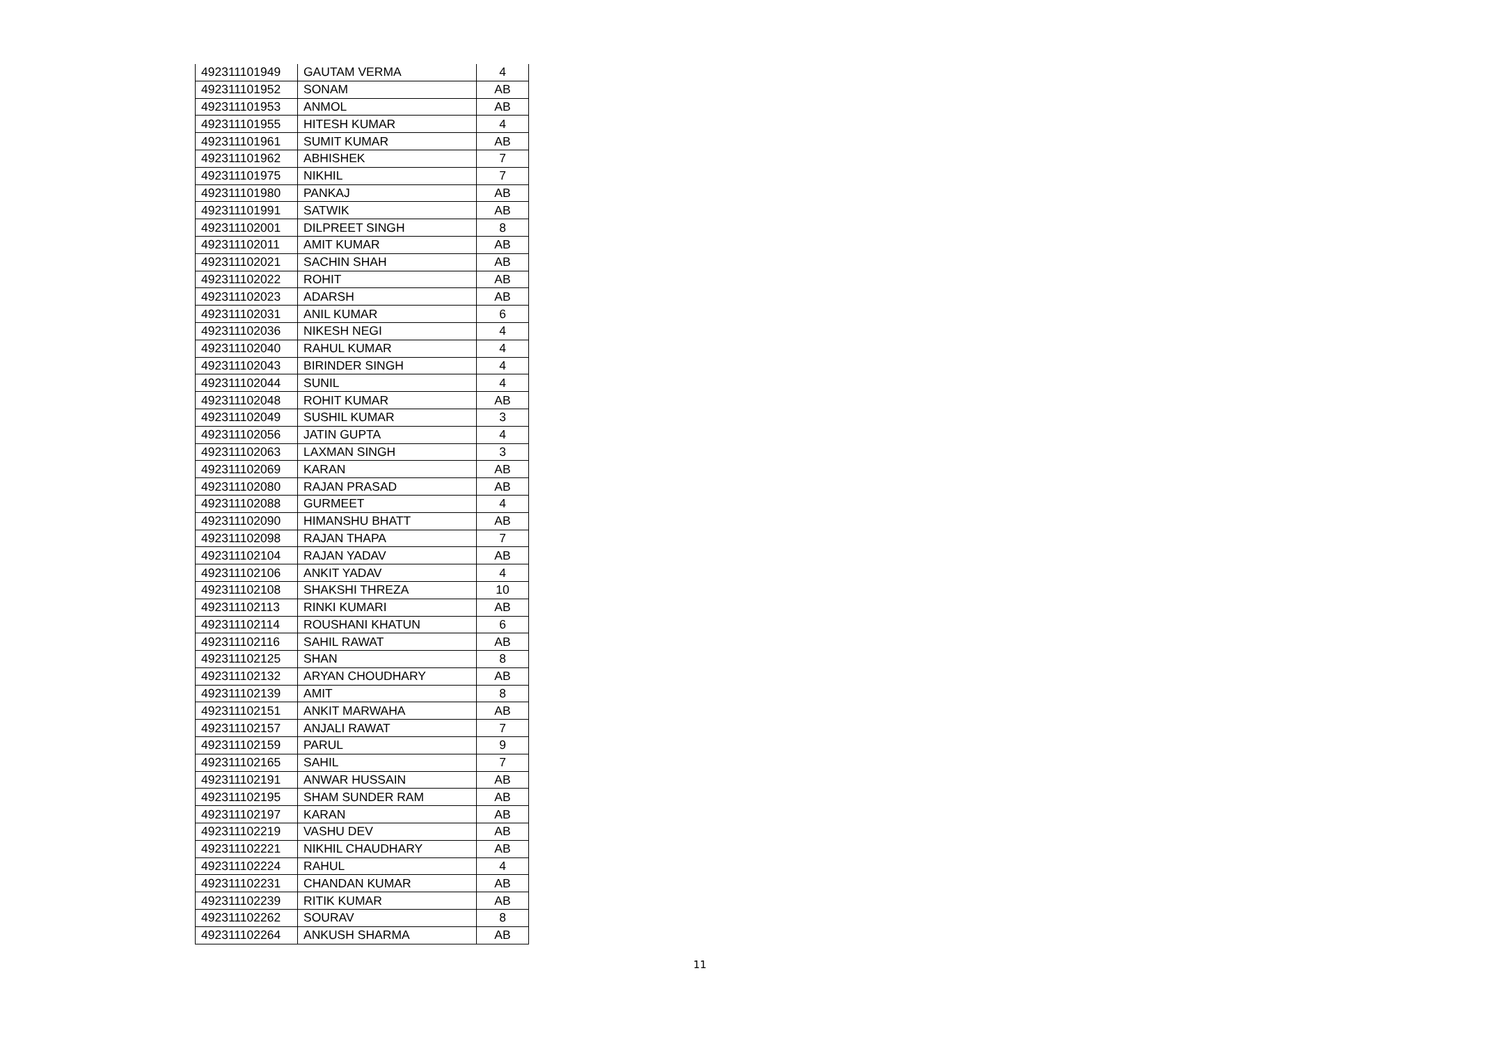| 492311101949 | GAUTAM VERMA | 4 |
| 492311101952 | SONAM | AB |
| 492311101953 | ANMOL | AB |
| 492311101955 | HITESH KUMAR | 4 |
| 492311101961 | SUMIT KUMAR | AB |
| 492311101962 | ABHISHEK | 7 |
| 492311101975 | NIKHIL | 7 |
| 492311101980 | PANKAJ | AB |
| 492311101991 | SATWIK | AB |
| 492311102001 | DILPREET SINGH | 8 |
| 492311102011 | AMIT KUMAR | AB |
| 492311102021 | SACHIN SHAH | AB |
| 492311102022 | ROHIT | AB |
| 492311102023 | ADARSH | AB |
| 492311102031 | ANIL KUMAR | 6 |
| 492311102036 | NIKESH NEGI | 4 |
| 492311102040 | RAHUL KUMAR | 4 |
| 492311102043 | BIRINDER SINGH | 4 |
| 492311102044 | SUNIL | 4 |
| 492311102048 | ROHIT KUMAR | AB |
| 492311102049 | SUSHIL KUMAR | 3 |
| 492311102056 | JATIN GUPTA | 4 |
| 492311102063 | LAXMAN SINGH | 3 |
| 492311102069 | KARAN | AB |
| 492311102080 | RAJAN PRASAD | AB |
| 492311102088 | GURMEET | 4 |
| 492311102090 | HIMANSHU BHATT | AB |
| 492311102098 | RAJAN THAPA | 7 |
| 492311102104 | RAJAN YADAV | AB |
| 492311102106 | ANKIT YADAV | 4 |
| 492311102108 | SHAKSHI THREZA | 10 |
| 492311102113 | RINKI KUMARI | AB |
| 492311102114 | ROUSHANI KHATUN | 6 |
| 492311102116 | SAHIL RAWAT | AB |
| 492311102125 | SHAN | 8 |
| 492311102132 | ARYAN CHOUDHARY | AB |
| 492311102139 | AMIT | 8 |
| 492311102151 | ANKIT MARWAHA | AB |
| 492311102157 | ANJALI RAWAT | 7 |
| 492311102159 | PARUL | 9 |
| 492311102165 | SAHIL | 7 |
| 492311102191 | ANWAR HUSSAIN | AB |
| 492311102195 | SHAM SUNDER RAM | AB |
| 492311102197 | KARAN | AB |
| 492311102219 | VASHU DEV | AB |
| 492311102221 | NIKHIL CHAUDHARY | AB |
| 492311102224 | RAHUL | 4 |
| 492311102231 | CHANDAN KUMAR | AB |
| 492311102239 | RITIK KUMAR | AB |
| 492311102262 | SOURAV | 8 |
| 492311102264 | ANKUSH SHARMA | AB |
11